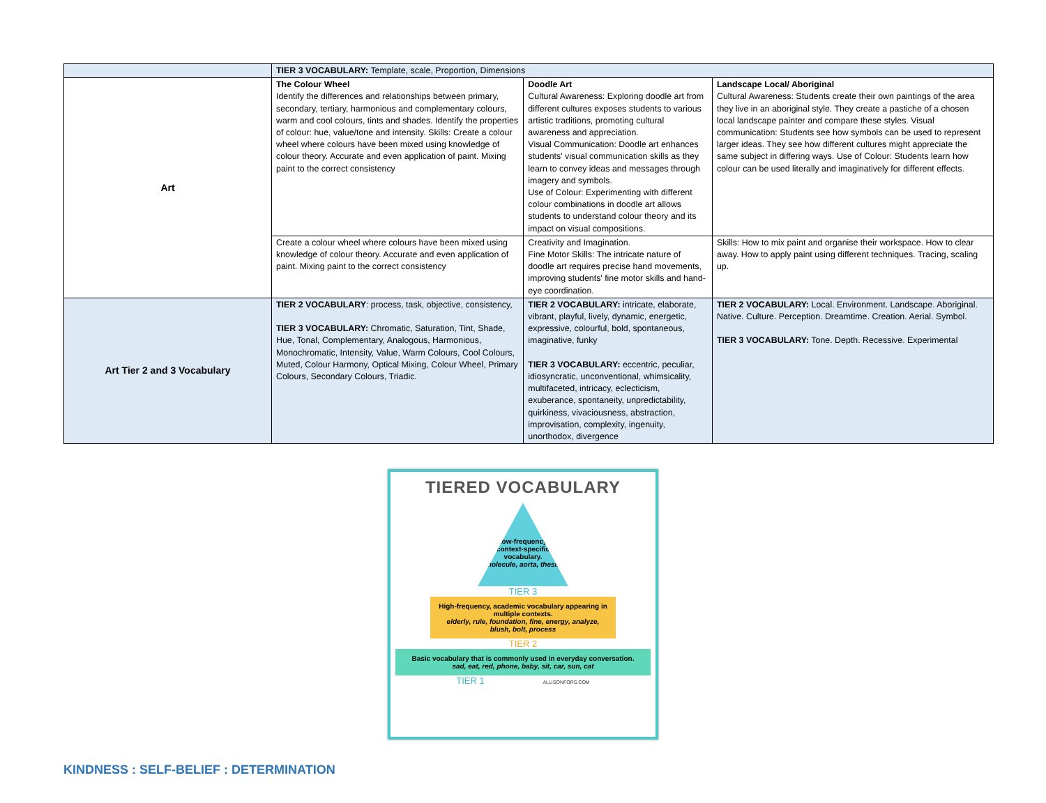| | TIER 3 VOCABULARY: Template, scale, Proportion, Dimensions | | |
| Art | The Colour Wheel Identify the differences and relationships between primary, secondary, tertiary, harmonious and complementary colours, warm and cool colours, tints and shades. Identify the properties of colour: hue, value/tone and intensity. Skills: Create a colour wheel where colours have been mixed using knowledge of colour theory. Accurate and even application of paint. Mixing paint to the correct consistency | Doodle Art Cultural Awareness: Exploring doodle art from different cultures exposes students to various artistic traditions, promoting cultural awareness and appreciation. Visual Communication: Doodle art enhances students' visual communication skills as they learn to convey ideas and messages through imagery and symbols. Use of Colour: Experimenting with different colour combinations in doodle art allows students to understand colour theory and its impact on visual compositions. | Landscape Local/ Aboriginal Cultural Awareness: Students create their own paintings of the area they live in an aboriginal style. They create a pastiche of a chosen local landscape painter and compare these styles. Visual communication: Students see how symbols can be used to represent larger ideas. They see how different cultures might appreciate the same subject in differing ways. Use of Colour: Students learn how colour can be used literally and imaginatively for different effects. |
| | Create a colour wheel where colours have been mixed using knowledge of colour theory. Accurate and even application of paint. Mixing paint to the correct consistency | Creativity and Imagination. Fine Motor Skills: The intricate nature of doodle art requires precise hand movements, improving students' fine motor skills and hand-eye coordination. | Skills: How to mix paint and organise their workspace. How to clear away. How to apply paint using different techniques. Tracing, scaling up. |
| Art Tier 2 and 3 Vocabulary | TIER 2 VOCABULARY : process, task, objective, consistency, TIER 3 VOCABULARY: Chromatic, Saturation, Tint, Shade, Hue, Tonal, Complementary, Analogous, Harmonious, Monochromatic, Intensity, Value, Warm Colours, Cool Colours, Muted, Colour Harmony, Optical Mixing, Colour Wheel, Primary Colours, Secondary Colours, Triadic. | TIER 2 VOCABULARY: intricate, elaborate, vibrant, playful, lively, dynamic, energetic, expressive, colourful, bold, spontaneous, imaginative, funky TIER 3 VOCABULARY: eccentric, peculiar, idiosyncratic, unconventional, whimsicality, multifaceted, intricacy, eclecticism, exuberance, spontaneity, unpredictability, quirkiness, vivaciousness, abstraction, improvisation, complexity, ingenuity, unorthodox, divergence | TIER 2 VOCABULARY: Local. Environment. Landscape. Aboriginal. Native. Culture. Perception. Dreamtime. Creation. Aerial. Symbol. TIER 3 VOCABULARY: Tone. Depth. Recessive. Experimental |
TIERED VOCABULARY
Low-frequency, context-specific vocabulary.
molecule, aorta, thesis
TIER 3
High-frequency, academic vocabulary appearing in multiple contexts.
elderly, rule, foundation, fine, energy, analyze, blush, bolt, process
TIER 2
Basic vocabulary that is commonly used in everyday conversation.
sad, eat, red, phone, baby, sit, car, sun, cat
TIER 1 ALLISONFORS.COM
KINDNESS : SELF-BELIEF : DETERMINATION